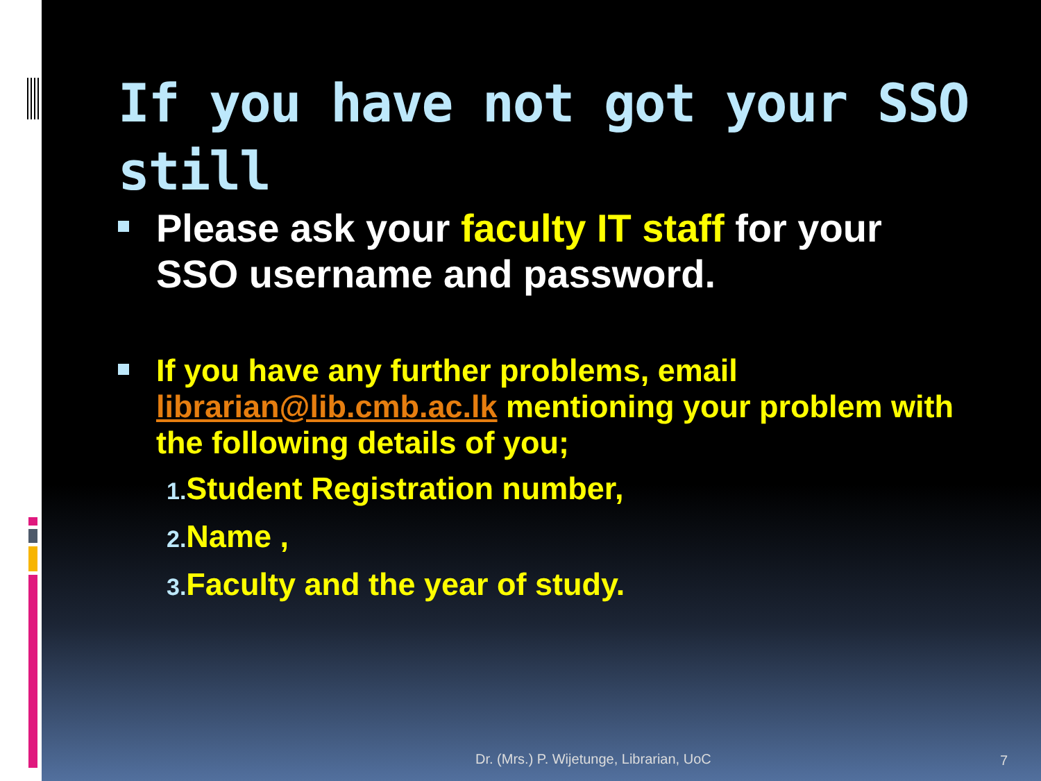If you have not got your SSO still
Please ask your faculty IT staff for your SSO username and password.
If you have any further problems, email librarian@lib.cmb.ac.lk mentioning your problem with the following details of you;
1. Student Registration number,
2. Name ,
3. Faculty and the year of study.
Dr. (Mrs.) P. Wijetunge, Librarian, UoC
7